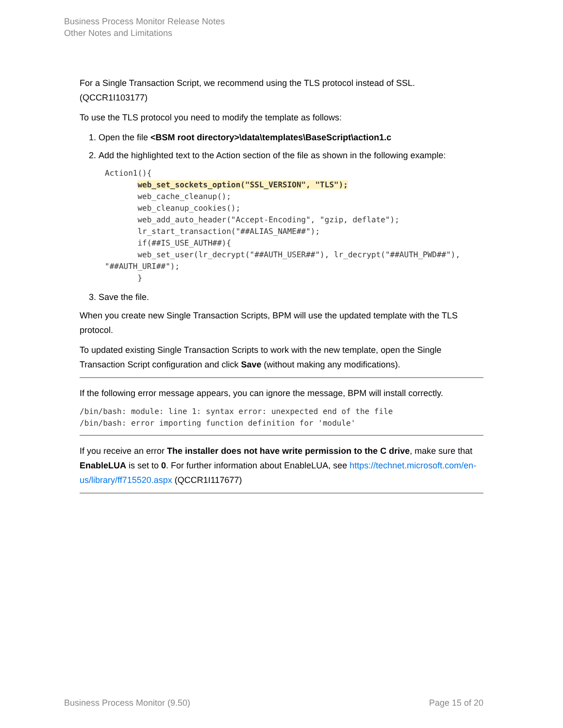Business Process Monitor Release Notes
Other Notes and Limitations
For a Single Transaction Script, we recommend using the TLS protocol instead of SSL. (QCCR1I103177)
To use the TLS protocol you need to modify the template as follows:
1. Open the file <BSM root directory>\data\templates\BaseScript\action1.c
2. Add the highlighted text to the Action section of the file as shown in the following example:
Action1(){
       web_set_sockets_option("SSL_VERSION", "TLS");
       web_cache_cleanup();
       web_cleanup_cookies();
       web_add_auto_header("Accept-Encoding", "gzip, deflate");
       lr_start_transaction("##ALIAS_NAME##");
       if(##IS_USE_AUTH##){
       web_set_user(lr_decrypt("##AUTH_USER##"), lr_decrypt("##AUTH_PWD##"),
"##AUTH_URI##");
       }
3. Save the file.
When you create new Single Transaction Scripts, BPM will use the updated template with the TLS protocol.
To updated existing Single Transaction Scripts to work with the new template, open the Single Transaction Script configuration and click Save (without making any modifications).
If the following error message appears, you can ignore the message, BPM will install correctly.
/bin/bash: module: line 1: syntax error: unexpected end of the file
/bin/bash: error importing function definition for 'module'
If you receive an error The installer does not have write permission to the C drive, make sure that EnableLUA is set to 0. For further information about EnableLUA, see https://technet.microsoft.com/en-us/library/ff715520.aspx (QCCR1I117677)
Business Process Monitor (9.50) Page 15 of 20